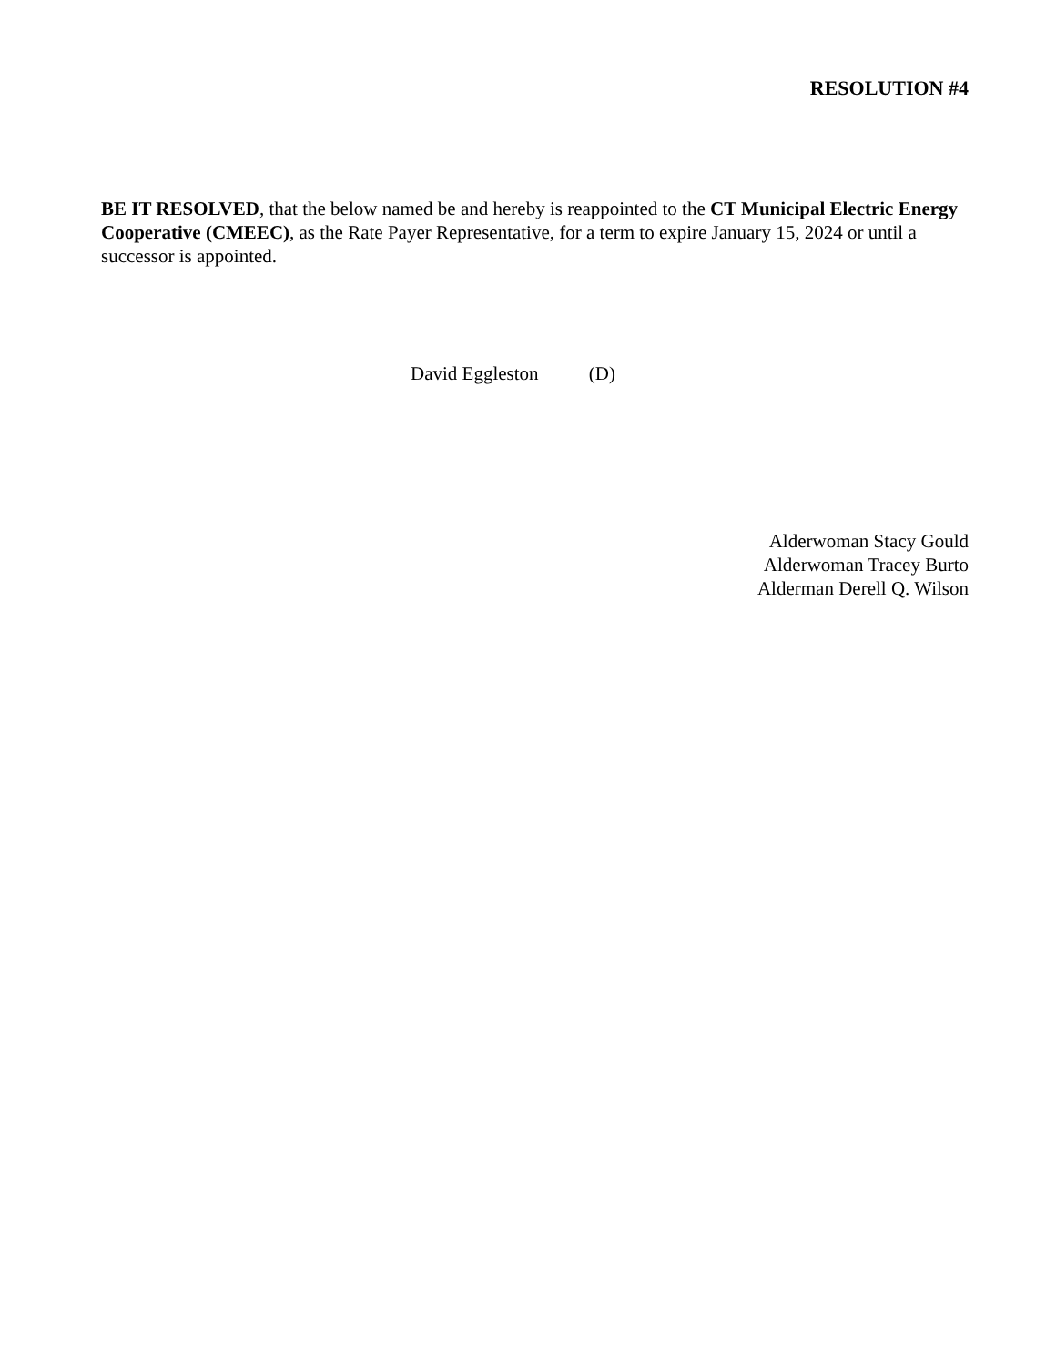RESOLUTION #4
BE IT RESOLVED, that the below named be and hereby is reappointed to the CT Municipal Electric Energy Cooperative (CMEEC), as the Rate Payer Representative, for a term to expire January 15, 2024 or until a successor is appointed.
David Eggleston (D)
Alderwoman Stacy Gould
Alderwoman Tracey Burto
Alderman Derell Q. Wilson